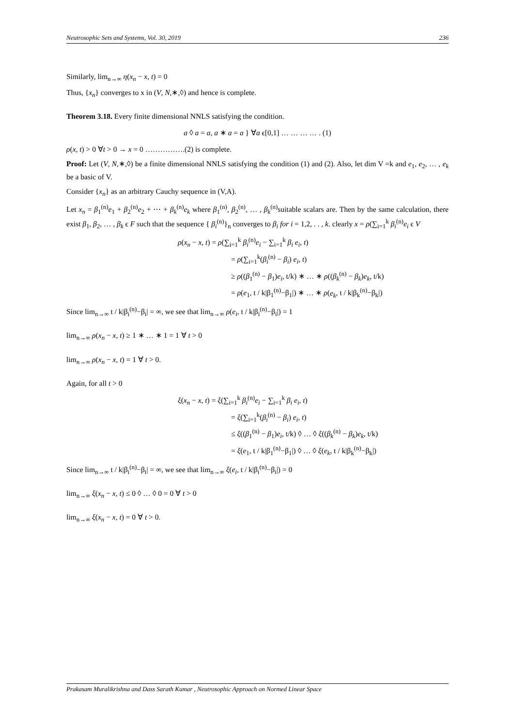Neutrosophic Sets and Systems, Vol. 30, 2019 236
Similarly, lim<sub>n→∞</sub> η(x<sub>n</sub> − x, t) = 0
Thus, {x<sub>n</sub>} converges to x in (V, N,∗,◊) and hence is complete.
Theorem 3.18. Every finite dimensional NNLS satisfying the condition.
a ◊ a = a, a ∗ a = a } ∀a ϵ[0,1] … … … … . (1)
ρ(x, t) > 0 ∀t > 0 → x = 0 …………….(2) is complete.
Proof: Let (V, N,∗,◊) be a finite dimensional NNLS satisfying the condition (1) and (2). Also, let dim V =k and e<sub>1</sub>, e<sub>2</sub>, … , e<sub>k</sub> be a basic of V.
Consider {x<sub>n</sub>} as an arbitrary Cauchy sequence in (V,A).
Let x<sub>n</sub> = β<sub>1</sub><sup>(n)</sup>e<sub>1</sub> + β<sub>2</sub><sup>(n)</sup>e<sub>2</sub> + ⋯ + β<sub>k</sub><sup>(n)</sup>e<sub>k</sub> where β<sub>1</sub><sup>(n)</sup>, β<sub>2</sub><sup>(n)</sup>, … , β<sub>k</sub><sup>(n)</sup>suitable scalars are. Then by the same calculation, there exist β<sub>1</sub>, β<sub>2</sub>, … , β<sub>k</sub> ϵ F such that the sequence { β<sub>i</sub><sup>(n)</sup>}<sub>n</sub> converges to β<sub>i</sub> for i = 1,2, . . , k. clearly x = ρ(∑<sub>i=1</sub><sup>k</sup> β<sub>i</sub><sup>(n)</sup>e<sub>i</sub> ϵ V
ρ(x<sub>n</sub> − x, t) = ρ(∑<sub>i=1</sub><sup>k</sup> β<sub>i</sub><sup>(n)</sup>e<sub>i</sub> − ∑<sub>i=1</sub><sup>k</sup> β<sub>i</sub> e<sub>i</sub>, t)
= ρ(∑<sub>i=1</sub><sup>k</sup>(β<sub>i</sub><sup>(n)</sup> − β<sub>i</sub>) e<sub>i</sub>, t)
≥ ρ((β<sub>1</sub><sup>(n)</sup> − β<sub>1</sub>)e<sub>i</sub>, t/k) ∗ … ∗ ρ((β<sub>k</sub><sup>(n)</sup> − β<sub>k</sub>)e<sub>k</sub>, t/k)
= ρ(e<sub>1</sub>, t / k|β<sub>1</sub><sup>(n)</sup>−β<sub>1</sub>|) ∗ … ∗ ρ(e<sub>k</sub>, t / k|β<sub>k</sub><sup>(n)</sup>−β<sub>k</sub>|)
Since lim<sub>n→∞</sub> t / k|β<sub>i</sub><sup>(n)</sup>−β<sub>i</sub>| = ∞, we see that lim<sub>n→∞</sub> ρ(e<sub>i</sub>, t / k|β<sub>i</sub><sup>(n)</sup>−β<sub>i</sub>|) = 1
lim<sub>n→∞</sub> ρ(x<sub>n</sub> − x, t) ≥ 1 ∗ … ∗ 1 = 1 ∀ t > 0
lim<sub>n→∞</sub> ρ(x<sub>n</sub> − x, t) = 1 ∀ t > 0.
Again, for all t > 0
ξ(x<sub>n</sub> − x, t) = ξ(∑<sub>i=1</sub><sup>k</sup> β<sub>i</sub><sup>(n)</sup>e<sub>i</sub> − ∑<sub>i=1</sub><sup>k</sup> β<sub>i</sub> e<sub>i</sub>, t)
= ξ(∑<sub>i=1</sub><sup>k</sup>(β<sub>i</sub><sup>(n)</sup> − β<sub>i</sub>) e<sub>i</sub>, t)
≤ ξ((β<sub>1</sub><sup>(n)</sup> − β<sub>1</sub>)e<sub>i</sub>, t/k) ◊ … ◊ ξ((β<sub>k</sub><sup>(n)</sup> − β<sub>k</sub>)e<sub>k</sub>, t/k)
= ξ(e<sub>1</sub>, t / k|β<sub>1</sub><sup>(n)</sup>−β<sub>1</sub>|) ◊ … ◊ ξ(e<sub>k</sub>, t / k|β<sub>k</sub><sup>(n)</sup>−β<sub>k</sub>|)
Since lim<sub>n→∞</sub> t / k|β<sub>i</sub><sup>(n)</sup>−β<sub>i</sub>| = ∞, we see that lim<sub>n→∞</sub> ξ(e<sub>i</sub>, t / k|β<sub>i</sub><sup>(n)</sup>−β<sub>i</sub>|) = 0
lim<sub>n→∞</sub> ξ(x<sub>n</sub> − x, t) ≤ 0 ◊ … ◊ 0 = 0 ∀ t > 0
lim<sub>n→∞</sub> ξ(x<sub>n</sub> − x, t) = 0 ∀ t > 0.
Prakasam Muralikrishna and Dass Sarath Kumar , Neutrosophic Approach on Normed Linear Space